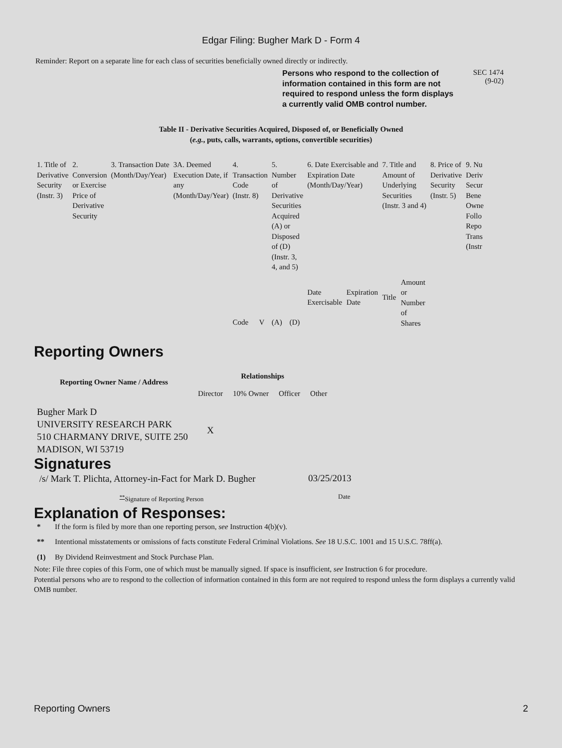Edgar Filing: Bugher Mark D - Form 4
Reminder: Report on a separate line for each class of securities beneficially owned directly or indirectly.
Persons who respond to the collection of information contained in this form are not required to respond unless the form displays a currently valid OMB control number.
SEC 1474
(9-02)
Table II - Derivative Securities Acquired, Disposed of, or Beneficially Owned
(e.g., puts, calls, warrants, options, convertible securities)
| 1. Title of Derivative Security (Instr. 3) | 2. Conversion or Exercise Price of Derivative Security | 3. Transaction Date (Month/Day/Year) | 3A. Deemed Execution Date, if any (Month/Day/Year) | 4. Transaction Code (Instr. 8) | | 5. Number of Derivative Securities Acquired (A) or Disposed of (D) (Instr. 3, 4, and 5) | | 6. Date Exercisable and Expiration Date (Month/Day/Year) | | 7. Title and Amount of Underlying Securities (Instr. 3 and 4) | | 8. Price of Derivative Security (Instr. 5) | 9. Nu Deriv Secur Bene Owne Follo Repo Trans (Instr |
| --- | --- | --- | --- | --- | --- | --- | --- | --- | --- | --- | --- | --- | --- |
| | | | | Code | V | (A) | (D) | Date Exercisable | Expiration Date | Title | Amount or Number of Shares | | |
Reporting Owners
| Reporting Owner Name / Address | Relationships | | | |
| --- | --- | --- | --- | --- |
| | Director | 10% Owner | Officer | Other |
| Bugher Mark D UNIVERSITY RESEARCH PARK 510 CHARMANY DRIVE, SUITE 250 MADISON, WI 53719 | X | | | |
Signatures
| /s/ Mark T. Plichta, Attorney-in-Fact for Mark D. Bugher | 03/25/2013 |
| <sup>**</sup> Signature of Reporting Person | Date |
Explanation of Responses:
| * | If the form is filed by more than one reporting person, see Instruction 4(b)(v). |
| ** | Intentional misstatements or omissions of facts constitute Federal Criminal Violations. See 18 U.S.C. 1001 and 15 U.S.C. 78ff(a). |
| (1) | By Dividend Reinvestment and Stock Purchase Plan. |
Note: File three copies of this Form, one of which must be manually signed. If space is insufficient, see Instruction 6 for procedure.
Potential persons who are to respond to the collection of information contained in this form are not required to respond unless the form displays a currently valid OMB number.
Reporting Owners 2